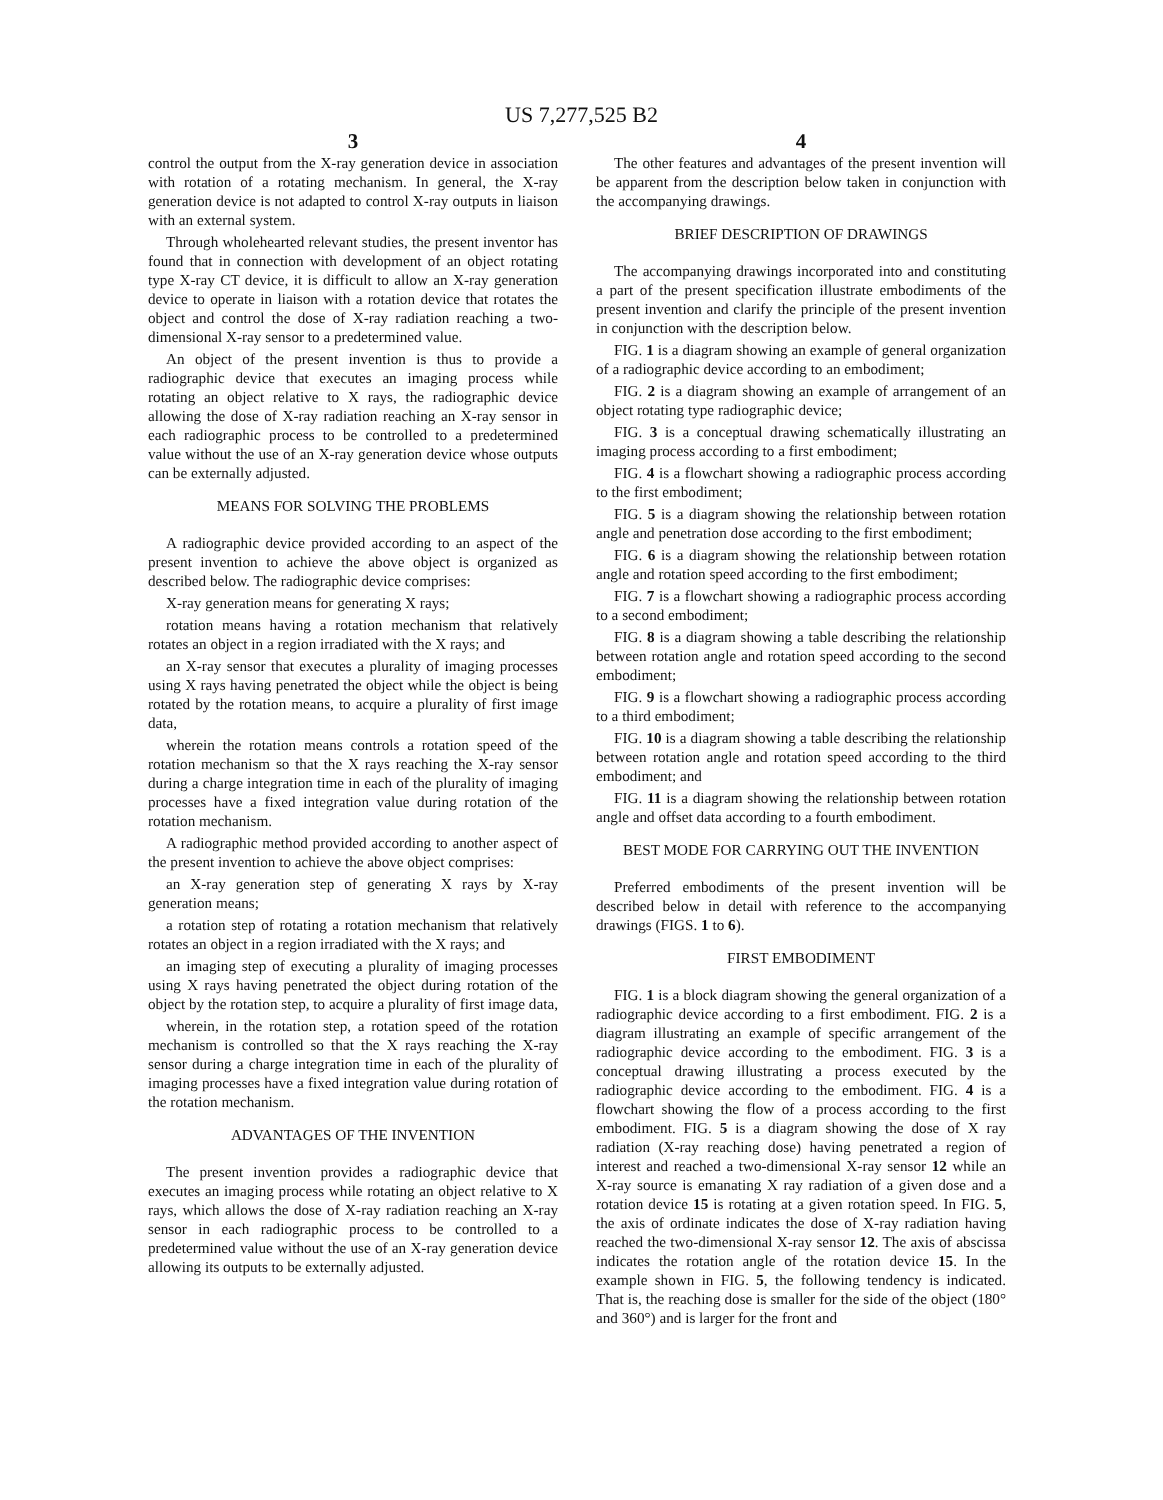US 7,277,525 B2
3
control the output from the X-ray generation device in association with rotation of a rotating mechanism. In general, the X-ray generation device is not adapted to control X-ray outputs in liaison with an external system.
Through wholehearted relevant studies, the present inventor has found that in connection with development of an object rotating type X-ray CT device, it is difficult to allow an X-ray generation device to operate in liaison with a rotation device that rotates the object and control the dose of X-ray radiation reaching a two-dimensional X-ray sensor to a predetermined value.
An object of the present invention is thus to provide a radiographic device that executes an imaging process while rotating an object relative to X rays, the radiographic device allowing the dose of X-ray radiation reaching an X-ray sensor in each radiographic process to be controlled to a predetermined value without the use of an X-ray generation device whose outputs can be externally adjusted.
MEANS FOR SOLVING THE PROBLEMS
A radiographic device provided according to an aspect of the present invention to achieve the above object is organized as described below. The radiographic device comprises:
X-ray generation means for generating X rays;
rotation means having a rotation mechanism that relatively rotates an object in a region irradiated with the X rays; and
an X-ray sensor that executes a plurality of imaging processes using X rays having penetrated the object while the object is being rotated by the rotation means, to acquire a plurality of first image data,
wherein the rotation means controls a rotation speed of the rotation mechanism so that the X rays reaching the X-ray sensor during a charge integration time in each of the plurality of imaging processes have a fixed integration value during rotation of the rotation mechanism.
A radiographic method provided according to another aspect of the present invention to achieve the above object comprises:
an X-ray generation step of generating X rays by X-ray generation means;
a rotation step of rotating a rotation mechanism that relatively rotates an object in a region irradiated with the X rays; and
an imaging step of executing a plurality of imaging processes using X rays having penetrated the object during rotation of the object by the rotation step, to acquire a plurality of first image data,
wherein, in the rotation step, a rotation speed of the rotation mechanism is controlled so that the X rays reaching the X-ray sensor during a charge integration time in each of the plurality of imaging processes have a fixed integration value during rotation of the rotation mechanism.
ADVANTAGES OF THE INVENTION
The present invention provides a radiographic device that executes an imaging process while rotating an object relative to X rays, which allows the dose of X-ray radiation reaching an X-ray sensor in each radiographic process to be controlled to a predetermined value without the use of an X-ray generation device allowing its outputs to be externally adjusted.
4
The other features and advantages of the present invention will be apparent from the description below taken in conjunction with the accompanying drawings.
BRIEF DESCRIPTION OF DRAWINGS
The accompanying drawings incorporated into and constituting a part of the present specification illustrate embodiments of the present invention and clarify the principle of the present invention in conjunction with the description below.
FIG. 1 is a diagram showing an example of general organization of a radiographic device according to an embodiment;
FIG. 2 is a diagram showing an example of arrangement of an object rotating type radiographic device;
FIG. 3 is a conceptual drawing schematically illustrating an imaging process according to a first embodiment;
FIG. 4 is a flowchart showing a radiographic process according to the first embodiment;
FIG. 5 is a diagram showing the relationship between rotation angle and penetration dose according to the first embodiment;
FIG. 6 is a diagram showing the relationship between rotation angle and rotation speed according to the first embodiment;
FIG. 7 is a flowchart showing a radiographic process according to a second embodiment;
FIG. 8 is a diagram showing a table describing the relationship between rotation angle and rotation speed according to the second embodiment;
FIG. 9 is a flowchart showing a radiographic process according to a third embodiment;
FIG. 10 is a diagram showing a table describing the relationship between rotation angle and rotation speed according to the third embodiment; and
FIG. 11 is a diagram showing the relationship between rotation angle and offset data according to a fourth embodiment.
BEST MODE FOR CARRYING OUT THE INVENTION
Preferred embodiments of the present invention will be described below in detail with reference to the accompanying drawings (FIGS. 1 to 6).
FIRST EMBODIMENT
FIG. 1 is a block diagram showing the general organization of a radiographic device according to a first embodiment. FIG. 2 is a diagram illustrating an example of specific arrangement of the radiographic device according to the embodiment. FIG. 3 is a conceptual drawing illustrating a process executed by the radiographic device according to the embodiment. FIG. 4 is a flowchart showing the flow of a process according to the first embodiment. FIG. 5 is a diagram showing the dose of X ray radiation (X-ray reaching dose) having penetrated a region of interest and reached a two-dimensional X-ray sensor 12 while an X-ray source is emanating X ray radiation of a given dose and a rotation device 15 is rotating at a given rotation speed. In FIG. 5, the axis of ordinate indicates the dose of X-ray radiation having reached the two-dimensional X-ray sensor 12. The axis of abscissa indicates the rotation angle of the rotation device 15. In the example shown in FIG. 5, the following tendency is indicated. That is, the reaching dose is smaller for the side of the object (180° and 360°) and is larger for the front and